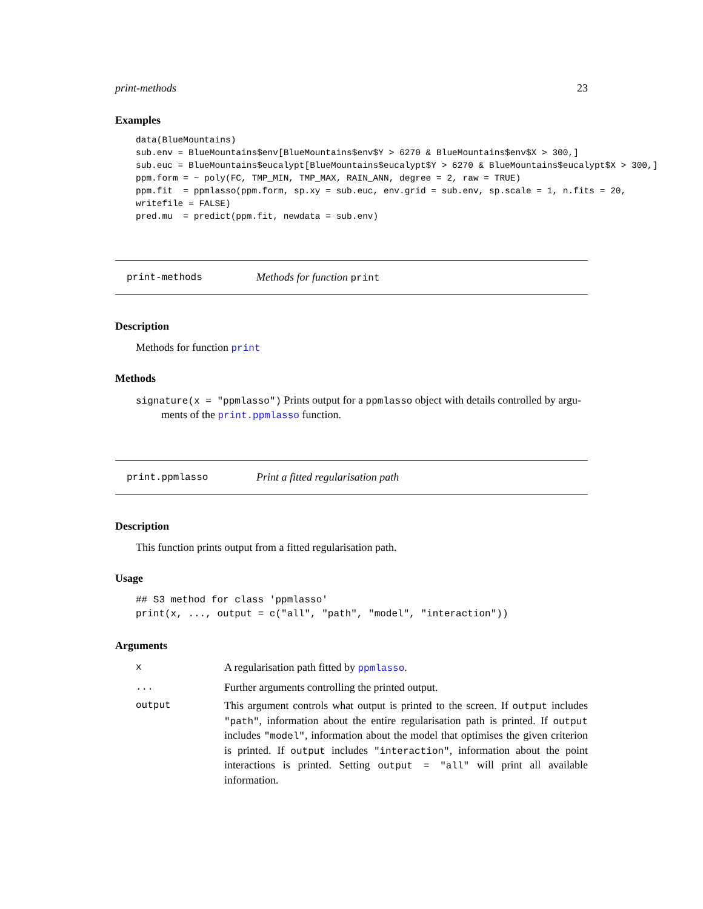print-methods 23
Examples
data(BlueMountains)
sub.env = BlueMountains$env[BlueMountains$env$Y > 6270 & BlueMountains$env$X > 300,]
sub.euc = BlueMountains$eucalypt[BlueMountains$eucalypt$Y > 6270 & BlueMountains$eucalypt$X > 300,]
ppm.form = ~ poly(FC, TMP_MIN, TMP_MAX, RAIN_ANN, degree = 2, raw = TRUE)
ppm.fit  = ppmlasso(ppm.form, sp.xy = sub.euc, env.grid = sub.env, sp.scale = 1, n.fits = 20,
writefile = FALSE)
pred.mu  = predict(ppm.fit, newdata = sub.env)
print-methods Methods for function print
Description
Methods for function print
Methods
signature(x = "ppmlasso") Prints output for a ppmlasso object with details controlled by argu-
ments of the print.ppmlasso function.
print.ppmlasso Print a fitted regularisation path
Description
This function prints output from a fitted regularisation path.
Usage
## S3 method for class 'ppmlasso'
print(x, ..., output = c("all", "path", "model", "interaction"))
Arguments
| x | A regularisation path fitted by ppmlasso . |
| ... | Further arguments controlling the printed output. |
| output | This argument controls what output is printed to the screen. If output includes "path" , information about the entire regularisation path is printed. If output includes "model" , information about the model that optimises the given criterion is printed. If output includes "interaction" , information about the point interactions is printed. Setting output = "all" will print all available information. |